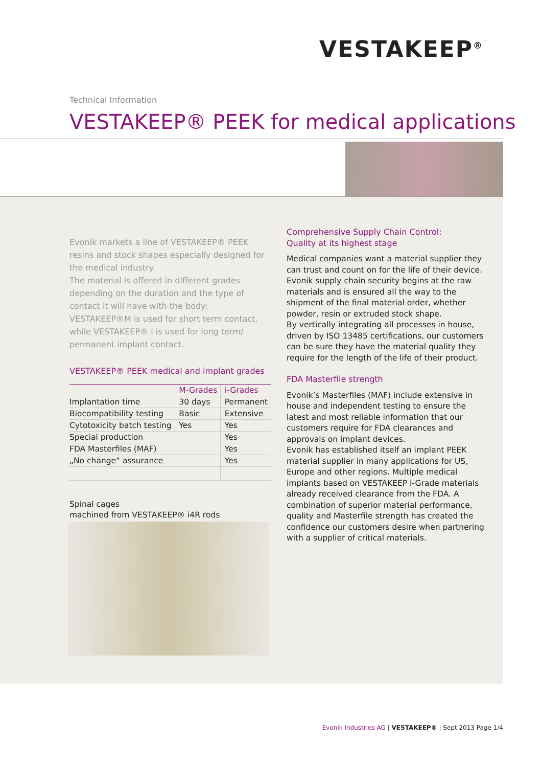VESTAKEEP<sup>®</sup>
Technical Information
VESTAKEEP® PEEK for medical applications
Evonik markets a line of VESTAKEEP® PEEK resins and stock shapes especially designed for the medical industry.
The material is offered in different grades depending on the duration and the type of contact it will have with the body:
VESTAKEEP®M is used for short term contact, while VESTAKEEP® i is used for long term/ permanent implant contact.
VESTAKEEP® PEEK medical and implant grades
| | M-Grades | i-Grades |
| --- | --- | --- |
| Implantation time | 30 days | Permanent |
| Biocompatibility testing | Basic | Extensive |
| Cytotoxicity batch testing | Yes | Yes |
| Special production | | Yes |
| FDA Masterfiles (MAF) | | Yes |
| „No change“ assurance | | Yes |
Spinal cages
machined from VESTAKEEP® i4R rods
Comprehensive Supply Chain Control:
Quality at its highest stage
Medical companies want a material supplier they can trust and count on for the life of their device. Evonik supply chain security begins at the raw materials and is ensured all the way to the shipment of the final material order, whether powder, resin or extruded stock shape.
By vertically integrating all processes in house, driven by ISO 13485 certifications, our customers can be sure they have the material quality they require for the length of the life of their product.
FDA Masterfile strength
Evonik’s Masterfiles (MAF) include extensive in house and independent testing to ensure the latest and most reliable information that our customers require for FDA clearances and approvals on implant devices.
Evonik has established itself an implant PEEK material supplier in many applications for US, Europe and other regions. Multiple medical implants based on VESTAKEEP i-Grade materials already received clearance from the FDA. A combination of superior material performance, quality and Masterfile strength has created the confidence our customers desire when partnering with a supplier of critical materials.
Evonik Industries AG | VESTAKEEP® | Sept 2013 Page 1/4